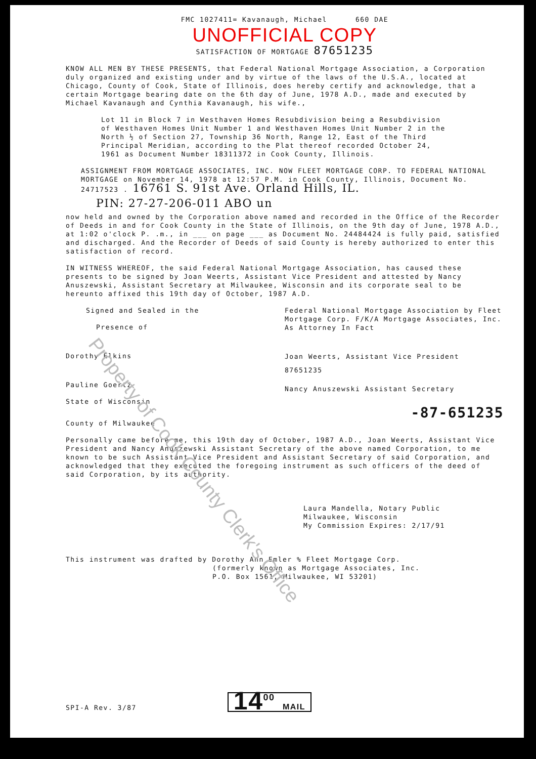FMC 1027411= Kavanaugh, Michael 660 DAE
UNOFFICIAL COPY
SATISFACTION OF MORTGAGE 87651235
KNOW ALL MEN BY THESE PRESENTS, that Federal National Mortgage Association, a Corporation duly organized and existing under and by virtue of the laws of the U.S.A., located at Chicago, County of Cook, State of Illinois, does hereby certify and acknowledge, that a certain Mortgage bearing date on the 6th day of June, 1978 A.D., made and executed by Michael Kavanaugh and Cynthia Kavanaugh, his wife.,
Lot 11 in Block 7 in Westhaven Homes Resubdivision being a Resubdivision of Westhaven Homes Unit Number 1 and Westhaven Homes Unit Number 2 in the North ½ of Section 27, Township 36 North, Range 12, East of the Third Principal Meridian, according to the Plat thereof recorded October 24, 1961 as Document Number 18311372 in Cook County, Illinois.
ASSIGNMENT FROM MORTGAGE ASSOCIATES, INC. NOW FLEET MORTGAGE CORP. TO FEDERAL NATIONAL MORTGAGE on November 14, 1978 at 12:57 P.M. in Cook County, Illinois, Document No. 24717523 . 16761 S. 91st Ave. Orland Hills, IL.
PIN: 27-27-206-011 ABO un
now held and owned by the Corporation above named and recorded in the Office of the Recorder of Deeds in and for Cook County in the State of Illinois, on the 9th day of June, 1978 A.D., at 1:02 o'clock P. .m., in ___ on page ___ as Document No. 24484424 is fully paid, satisfied and discharged. And the Recorder of Deeds of said County is hereby authorized to enter this satisfaction of record.
IN WITNESS WHEREOF, the said Federal National Mortgage Association, has caused these presents to be signed by Joan Weerts, Assistant Vice President and attested by Nancy Anuszewski, Assistant Secretary at Milwaukee, Wisconsin and its corporate seal to be hereunto affixed this 19th day of October, 1987 A.D.
Signed and Sealed in the
Presence of
Dorothy Elkins
Pauline Goertz
State of Wisconsin
County of Milwaukee
Federal National Mortgage Association by Fleet Mortgage Corp. F/K/A Mortgage Associates, Inc. As Attorney In Fact
Joan Weerts, Assistant Vice President
87651235
Nancy Anuszewski Assistant Secretary
-87-651235
Personally came before me, this 19th day of October, 1987 A.D., Joan Weerts, Assistant Vice President and Nancy Anuszewski Assistant Secretary of the above named Corporation, to me known to be such Assistant Vice President and Assistant Secretary of said Corporation, and acknowledged that they executed the foregoing instrument as such officers of the deed of said Corporation, by its authority.
Laura Mandella, Notary Public
Milwaukee, Wisconsin
My Commission Expires: 2/17/91
This instrument was drafted by Dorothy Ann Emler % Fleet Mortgage Corp.
(formerly known as Mortgage Associates, Inc.
P.O. Box 1561, Milwaukee, WI 53201)
SPI-A Rev. 3/87
14<sup>00</sup> MAIL
Property of Cook County Clerk's Office